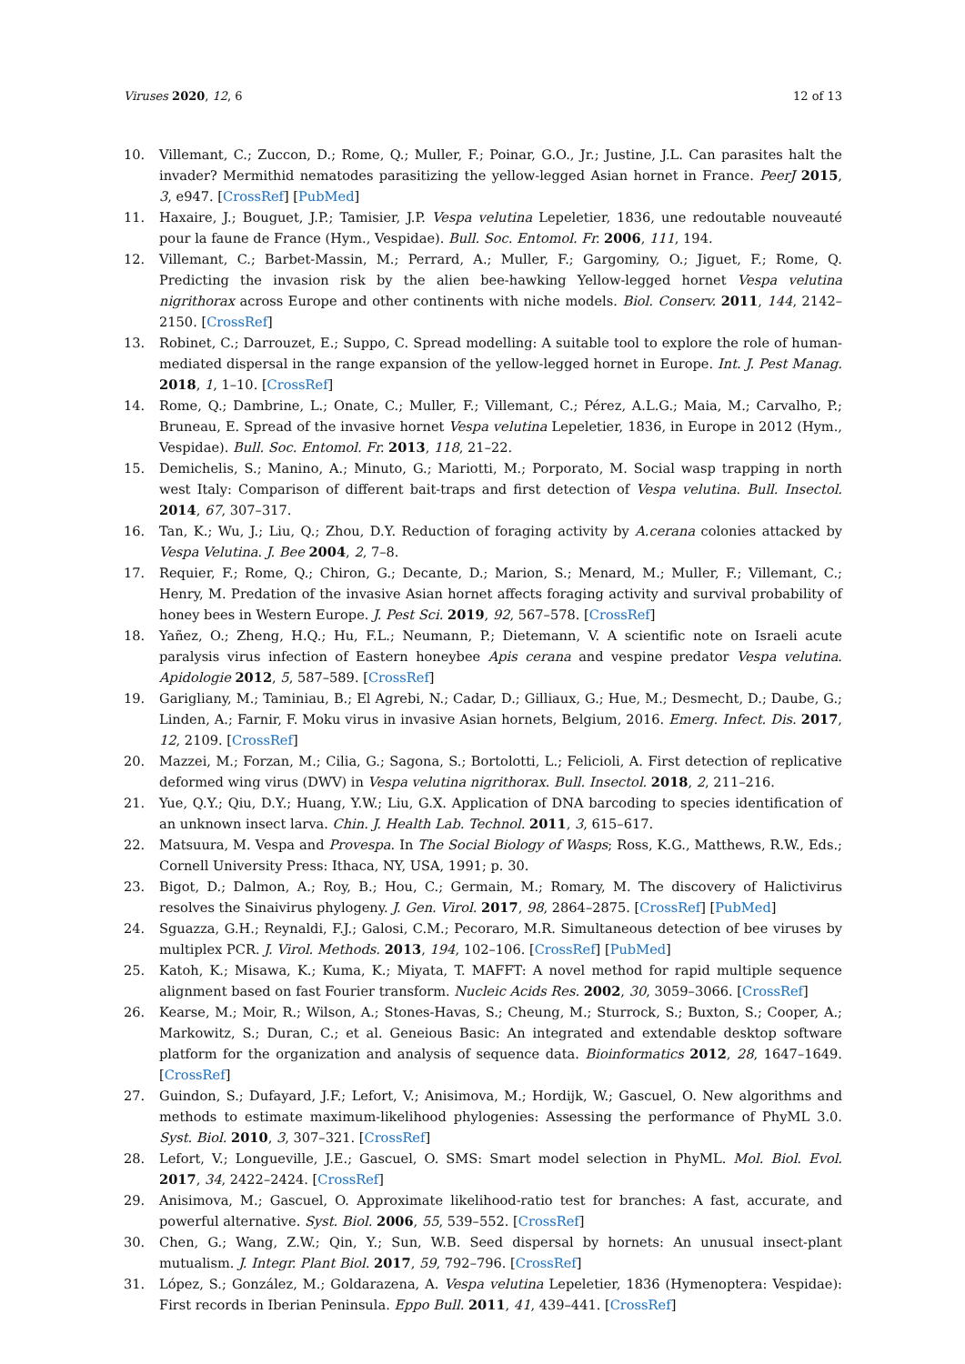Viruses 2020, 12, 6 12 of 13
10. Villemant, C.; Zuccon, D.; Rome, Q.; Muller, F.; Poinar, G.O., Jr.; Justine, J.L. Can parasites halt the invader? Mermithid nematodes parasitizing the yellow-legged Asian hornet in France. PeerJ 2015, 3, e947. [CrossRef] [PubMed]
11. Haxaire, J.; Bouguet, J.P.; Tamisier, J.P. Vespa velutina Lepeletier, 1836, une redoutable nouveauté pour la faune de France (Hym., Vespidae). Bull. Soc. Entomol. Fr. 2006, 111, 194.
12. Villemant, C.; Barbet-Massin, M.; Perrard, A.; Muller, F.; Gargominy, O.; Jiguet, F.; Rome, Q. Predicting the invasion risk by the alien bee-hawking Yellow-legged hornet Vespa velutina nigrithorax across Europe and other continents with niche models. Biol. Conserv. 2011, 144, 2142–2150. [CrossRef]
13. Robinet, C.; Darrouzet, E.; Suppo, C. Spread modelling: A suitable tool to explore the role of human-mediated dispersal in the range expansion of the yellow-legged hornet in Europe. Int. J. Pest Manag. 2018, 1, 1–10. [CrossRef]
14. Rome, Q.; Dambrine, L.; Onate, C.; Muller, F.; Villemant, C.; Pérez, A.L.G.; Maia, M.; Carvalho, P.; Bruneau, E. Spread of the invasive hornet Vespa velutina Lepeletier, 1836, in Europe in 2012 (Hym., Vespidae). Bull. Soc. Entomol. Fr. 2013, 118, 21–22.
15. Demichelis, S.; Manino, A.; Minuto, G.; Mariotti, M.; Porporato, M. Social wasp trapping in north west Italy: Comparison of different bait-traps and first detection of Vespa velutina. Bull. Insectol. 2014, 67, 307–317.
16. Tan, K.; Wu, J.; Liu, Q.; Zhou, D.Y. Reduction of foraging activity by A.cerana colonies attacked by Vespa Velutina. J. Bee 2004, 2, 7–8.
17. Requier, F.; Rome, Q.; Chiron, G.; Decante, D.; Marion, S.; Menard, M.; Muller, F.; Villemant, C.; Henry, M. Predation of the invasive Asian hornet affects foraging activity and survival probability of honey bees in Western Europe. J. Pest Sci. 2019, 92, 567–578. [CrossRef]
18. Yañez, O.; Zheng, H.Q.; Hu, F.L.; Neumann, P.; Dietemann, V. A scientific note on Israeli acute paralysis virus infection of Eastern honeybee Apis cerana and vespine predator Vespa velutina. Apidologie 2012, 5, 587–589. [CrossRef]
19. Garigliany, M.; Taminiau, B.; El Agrebi, N.; Cadar, D.; Gilliaux, G.; Hue, M.; Desmecht, D.; Daube, G.; Linden, A.; Farnir, F. Moku virus in invasive Asian hornets, Belgium, 2016. Emerg. Infect. Dis. 2017, 12, 2109. [CrossRef]
20. Mazzei, M.; Forzan, M.; Cilia, G.; Sagona, S.; Bortolotti, L.; Felicioli, A. First detection of replicative deformed wing virus (DWV) in Vespa velutina nigrithorax. Bull. Insectol. 2018, 2, 211–216.
21. Yue, Q.Y.; Qiu, D.Y.; Huang, Y.W.; Liu, G.X. Application of DNA barcoding to species identification of an unknown insect larva. Chin. J. Health Lab. Technol. 2011, 3, 615–617.
22. Matsuura, M. Vespa and Provespa. In The Social Biology of Wasps; Ross, K.G., Matthews, R.W., Eds.; Cornell University Press: Ithaca, NY, USA, 1991; p. 30.
23. Bigot, D.; Dalmon, A.; Roy, B.; Hou, C.; Germain, M.; Romary, M. The discovery of Halictivirus resolves the Sinaivirus phylogeny. J. Gen. Virol. 2017, 98, 2864–2875. [CrossRef] [PubMed]
24. Sguazza, G.H.; Reynaldi, F.J.; Galosi, C.M.; Pecoraro, M.R. Simultaneous detection of bee viruses by multiplex PCR. J. Virol. Methods. 2013, 194, 102–106. [CrossRef] [PubMed]
25. Katoh, K.; Misawa, K.; Kuma, K.; Miyata, T. MAFFT: A novel method for rapid multiple sequence alignment based on fast Fourier transform. Nucleic Acids Res. 2002, 30, 3059–3066. [CrossRef]
26. Kearse, M.; Moir, R.; Wilson, A.; Stones-Havas, S.; Cheung, M.; Sturrock, S.; Buxton, S.; Cooper, A.; Markowitz, S.; Duran, C.; et al. Geneious Basic: An integrated and extendable desktop software platform for the organization and analysis of sequence data. Bioinformatics 2012, 28, 1647–1649. [CrossRef]
27. Guindon, S.; Dufayard, J.F.; Lefort, V.; Anisimova, M.; Hordijk, W.; Gascuel, O. New algorithms and methods to estimate maximum-likelihood phylogenies: Assessing the performance of PhyML 3.0. Syst. Biol. 2010, 3, 307–321. [CrossRef]
28. Lefort, V.; Longueville, J.E.; Gascuel, O. SMS: Smart model selection in PhyML. Mol. Biol. Evol. 2017, 34, 2422–2424. [CrossRef]
29. Anisimova, M.; Gascuel, O. Approximate likelihood-ratio test for branches: A fast, accurate, and powerful alternative. Syst. Biol. 2006, 55, 539–552. [CrossRef]
30. Chen, G.; Wang, Z.W.; Qin, Y.; Sun, W.B. Seed dispersal by hornets: An unusual insect-plant mutualism. J. Integr. Plant Biol. 2017, 59, 792–796. [CrossRef]
31. López, S.; González, M.; Goldarazena, A. Vespa velutina Lepeletier, 1836 (Hymenoptera: Vespidae): First records in Iberian Peninsula. Eppo Bull. 2011, 41, 439–441. [CrossRef]